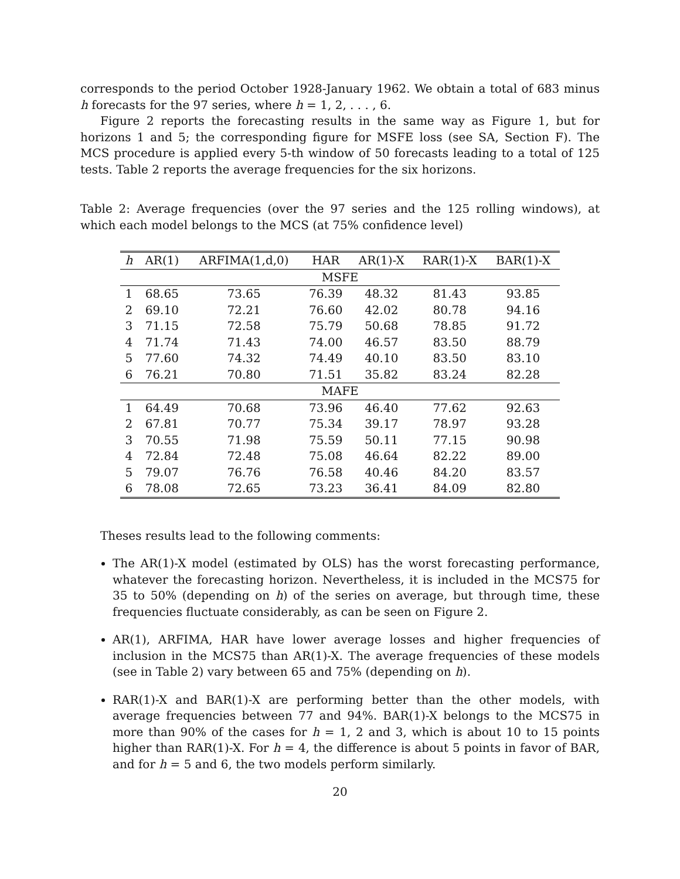corresponds to the period October 1928-January 1962. We obtain a total of 683 minus h forecasts for the 97 series, where h = 1, 2, . . . , 6.
Figure 2 reports the forecasting results in the same way as Figure 1, but for horizons 1 and 5; the corresponding figure for MSFE loss (see SA, Section F). The MCS procedure is applied every 5-th window of 50 forecasts leading to a total of 125 tests. Table 2 reports the average frequencies for the six horizons.
Table 2: Average frequencies (over the 97 series and the 125 rolling windows), at which each model belongs to the MCS (at 75% confidence level)
| h | AR(1) | ARFIMA(1,d,0) | HAR | AR(1)-X | RAR(1)-X | BAR(1)-X |
| --- | --- | --- | --- | --- | --- | --- |
| MSFE | | | | | | |
| 1 | 68.65 | 73.65 | 76.39 | 48.32 | 81.43 | 93.85 |
| 2 | 69.10 | 72.21 | 76.60 | 42.02 | 80.78 | 94.16 |
| 3 | 71.15 | 72.58 | 75.79 | 50.68 | 78.85 | 91.72 |
| 4 | 71.74 | 71.43 | 74.00 | 46.57 | 83.50 | 88.79 |
| 5 | 77.60 | 74.32 | 74.49 | 40.10 | 83.50 | 83.10 |
| 6 | 76.21 | 70.80 | 71.51 | 35.82 | 83.24 | 82.28 |
| MAFE | | | | | | |
| 1 | 64.49 | 70.68 | 73.96 | 46.40 | 77.62 | 92.63 |
| 2 | 67.81 | 70.77 | 75.34 | 39.17 | 78.97 | 93.28 |
| 3 | 70.55 | 71.98 | 75.59 | 50.11 | 77.15 | 90.98 |
| 4 | 72.84 | 72.48 | 75.08 | 46.64 | 82.22 | 89.00 |
| 5 | 79.07 | 76.76 | 76.58 | 40.46 | 84.20 | 83.57 |
| 6 | 78.08 | 72.65 | 73.23 | 36.41 | 84.09 | 82.80 |
Theses results lead to the following comments:
The AR(1)-X model (estimated by OLS) has the worst forecasting performance, whatever the forecasting horizon. Nevertheless, it is included in the MCS75 for 35 to 50% (depending on h) of the series on average, but through time, these frequencies fluctuate considerably, as can be seen on Figure 2.
AR(1), ARFIMA, HAR have lower average losses and higher frequencies of inclusion in the MCS75 than AR(1)-X. The average frequencies of these models (see in Table 2) vary between 65 and 75% (depending on h).
RAR(1)-X and BAR(1)-X are performing better than the other models, with average frequencies between 77 and 94%. BAR(1)-X belongs to the MCS75 in more than 90% of the cases for h = 1, 2 and 3, which is about 10 to 15 points higher than RAR(1)-X. For h = 4, the difference is about 5 points in favor of BAR, and for h = 5 and 6, the two models perform similarly.
20